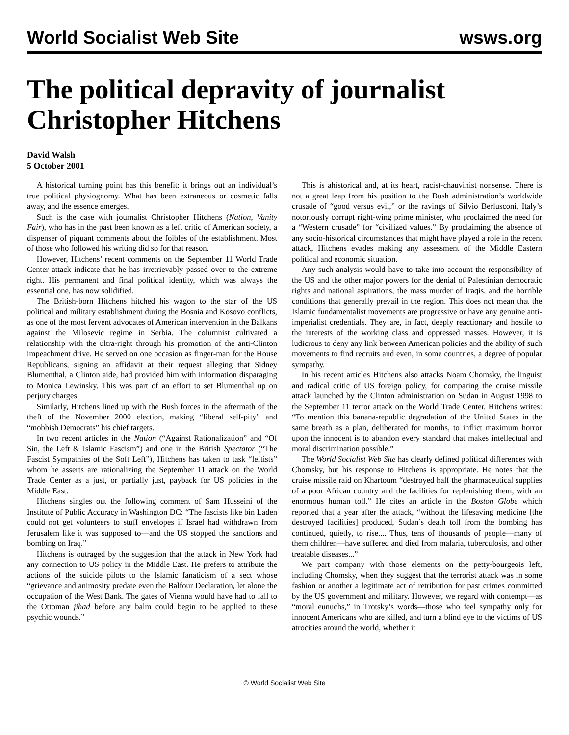World Socialist Web Site
wsws.org
The political depravity of journalist Christopher Hitchens
David Walsh
5 October 2001
A historical turning point has this benefit: it brings out an individual’s true political physiognomy. What has been extraneous or cosmetic falls away, and the essence emerges.
Such is the case with journalist Christopher Hitchens (Nation, Vanity Fair), who has in the past been known as a left critic of American society, a dispenser of piquant comments about the foibles of the establishment. Most of those who followed his writing did so for that reason.
However, Hitchens’ recent comments on the September 11 World Trade Center attack indicate that he has irretrievably passed over to the extreme right. His permanent and final political identity, which was always the essential one, has now solidified.
The British-born Hitchens hitched his wagon to the star of the US political and military establishment during the Bosnia and Kosovo conflicts, as one of the most fervent advocates of American intervention in the Balkans against the Milosevic regime in Serbia. The columnist cultivated a relationship with the ultra-right through his promotion of the anti-Clinton impeachment drive. He served on one occasion as finger-man for the House Republicans, signing an affidavit at their request alleging that Sidney Blumenthal, a Clinton aide, had provided him with information disparaging to Monica Lewinsky. This was part of an effort to set Blumenthal up on perjury charges.
Similarly, Hitchens lined up with the Bush forces in the aftermath of the theft of the November 2000 election, making “liberal self-pity” and “mobbish Democrats” his chief targets.
In two recent articles in the Nation (“Against Rationalization” and “Of Sin, the Left & Islamic Fascism”) and one in the British Spectator (“The Fascist Sympathies of the Soft Left”), Hitchens has taken to task “leftists” whom he asserts are rationalizing the September 11 attack on the World Trade Center as a just, or partially just, payback for US policies in the Middle East.
Hitchens singles out the following comment of Sam Husseini of the Institute of Public Accuracy in Washington DC: “The fascists like bin Laden could not get volunteers to stuff envelopes if Israel had withdrawn from Jerusalem like it was supposed to—and the US stopped the sanctions and bombing on Iraq.”
Hitchens is outraged by the suggestion that the attack in New York had any connection to US policy in the Middle East. He prefers to attribute the actions of the suicide pilots to the Islamic fanaticism of a sect whose “grievance and animosity predate even the Balfour Declaration, let alone the occupation of the West Bank. The gates of Vienna would have had to fall to the Ottoman jihad before any balm could begin to be applied to these psychic wounds.”
This is ahistorical and, at its heart, racist-chauvinist nonsense. There is not a great leap from his position to the Bush administration’s worldwide crusade of “good versus evil,” or the ravings of Silvio Berlusconi, Italy’s notoriously corrupt right-wing prime minister, who proclaimed the need for a “Western crusade” for “civilized values.” By proclaiming the absence of any socio-historical circumstances that might have played a role in the recent attack, Hitchens evades making any assessment of the Middle Eastern political and economic situation.
Any such analysis would have to take into account the responsibility of the US and the other major powers for the denial of Palestinian democratic rights and national aspirations, the mass murder of Iraqis, and the horrible conditions that generally prevail in the region. This does not mean that the Islamic fundamentalist movements are progressive or have any genuine anti-imperialist credentials. They are, in fact, deeply reactionary and hostile to the interests of the working class and oppressed masses. However, it is ludicrous to deny any link between American policies and the ability of such movements to find recruits and even, in some countries, a degree of popular sympathy.
In his recent articles Hitchens also attacks Noam Chomsky, the linguist and radical critic of US foreign policy, for comparing the cruise missile attack launched by the Clinton administration on Sudan in August 1998 to the September 11 terror attack on the World Trade Center. Hitchens writes: “To mention this banana-republic degradation of the United States in the same breath as a plan, deliberated for months, to inflict maximum horror upon the innocent is to abandon every standard that makes intellectual and moral discrimination possible.”
The World Socialist Web Site has clearly defined political differences with Chomsky, but his response to Hitchens is appropriate. He notes that the cruise missile raid on Khartoum “destroyed half the pharmaceutical supplies of a poor African country and the facilities for replenishing them, with an enormous human toll.” He cites an article in the Boston Globe which reported that a year after the attack, “without the lifesaving medicine [the destroyed facilities] produced, Sudan’s death toll from the bombing has continued, quietly, to rise.... Thus, tens of thousands of people—many of them children—have suffered and died from malaria, tuberculosis, and other treatable diseases...”
We part company with those elements on the petty-bourgeois left, including Chomsky, when they suggest that the terrorist attack was in some fashion or another a legitimate act of retribution for past crimes committed by the US government and military. However, we regard with contempt—as “moral eunuchs,” in Trotsky’s words—those who feel sympathy only for innocent Americans who are killed, and turn a blind eye to the victims of US atrocities around the world, whether it
© World Socialist Web Site